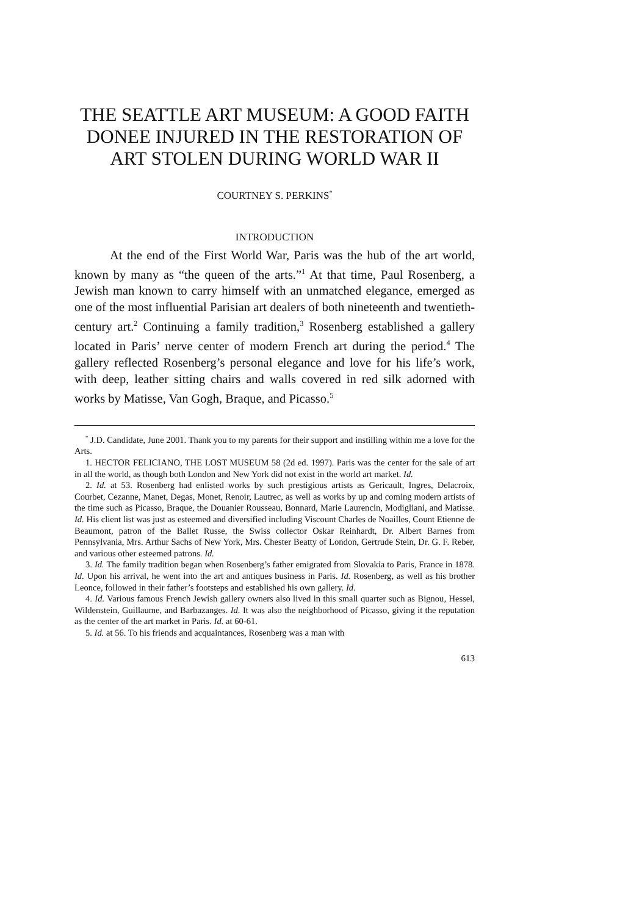THE SEATTLE ART MUSEUM: A GOOD FAITH DONEE INJURED IN THE RESTORATION OF ART STOLEN DURING WORLD WAR II
COURTNEY S. PERKINS<sup>*</sup>
INTRODUCTION
At the end of the First World War, Paris was the hub of the art world, known by many as “the queen of the arts.”<sup>1</sup> At that time, Paul Rosenberg, a Jewish man known to carry himself with an unmatched elegance, emerged as one of the most influential Parisian art dealers of both nineteenth and twentieth-century art.<sup>2</sup> Continuing a family tradition,<sup>3</sup> Rosenberg established a gallery located in Paris’ nerve center of modern French art during the period.<sup>4</sup> The gallery reflected Rosenberg’s personal elegance and love for his life’s work, with deep, leather sitting chairs and walls covered in red silk adorned with works by Matisse, Van Gogh, Braque, and Picasso.<sup>5</sup>
<sup>*</sup> J.D. Candidate, June 2001. Thank you to my parents for their support and instilling within me a love for the Arts.
1. HECTOR FELICIANO, THE LOST MUSEUM 58 (2d ed. 1997). Paris was the center for the sale of art in all the world, as though both London and New York did not exist in the world art market. Id.
2. Id. at 53. Rosenberg had enlisted works by such prestigious artists as Gericault, Ingres, Delacroix, Courbet, Cezanne, Manet, Degas, Monet, Renoir, Lautrec, as well as works by up and coming modern artists of the time such as Picasso, Braque, the Douanier Rousseau, Bonnard, Marie Laurencin, Modigliani, and Matisse. Id. His client list was just as esteemed and diversified including Viscount Charles de Noailles, Count Etienne de Beaumont, patron of the Ballet Russe, the Swiss collector Oskar Reinhardt, Dr. Albert Barnes from Pennsylvania, Mrs. Arthur Sachs of New York, Mrs. Chester Beatty of London, Gertrude Stein, Dr. G. F. Reber, and various other esteemed patrons. Id.
3. Id. The family tradition began when Rosenberg’s father emigrated from Slovakia to Paris, France in 1878. Id. Upon his arrival, he went into the art and antiques business in Paris. Id. Rosenberg, as well as his brother Leonce, followed in their father’s footsteps and established his own gallery. Id.
4. Id. Various famous French Jewish gallery owners also lived in this small quarter such as Bignou, Hessel, Wildenstein, Guillaume, and Barbazanges. Id. It was also the neighborhood of Picasso, giving it the reputation as the center of the art market in Paris. Id. at 60-61.
5. Id. at 56. To his friends and acquaintances, Rosenberg was a man with
613